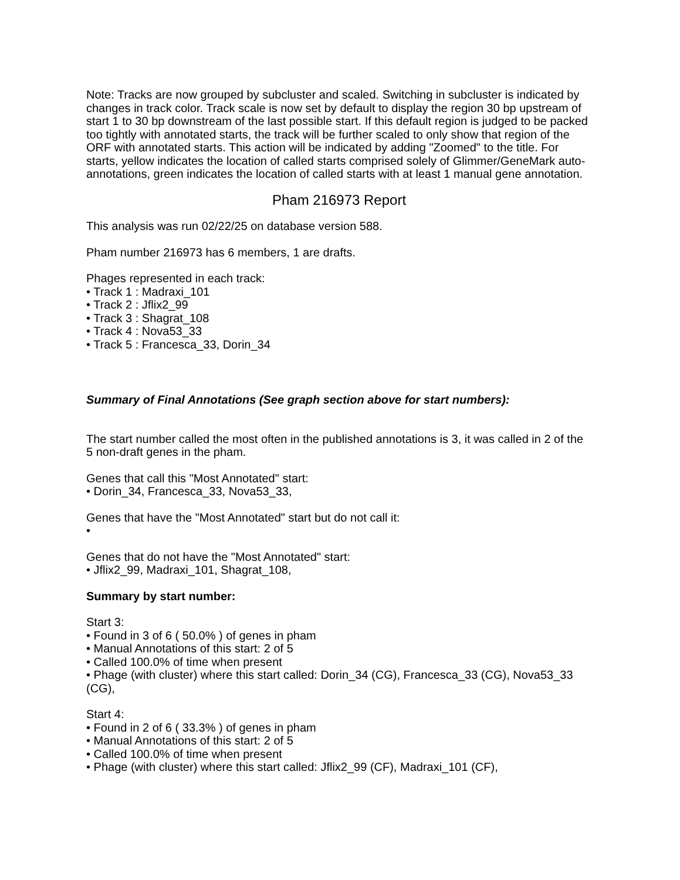Note: Tracks are now grouped by subcluster and scaled. Switching in subcluster is indicated by changes in track color. Track scale is now set by default to display the region 30 bp upstream of start 1 to 30 bp downstream of the last possible start. If this default region is judged to be packed too tightly with annotated starts, the track will be further scaled to only show that region of the ORF with annotated starts. This action will be indicated by adding "Zoomed" to the title. For starts, yellow indicates the location of called starts comprised solely of Glimmer/GeneMark auto-annotations, green indicates the location of called starts with at least 1 manual gene annotation.
Pham 216973 Report
This analysis was run 02/22/25 on database version 588.
Pham number 216973 has 6 members, 1 are drafts.
Phages represented in each track:
• Track 1 : Madraxi_101
• Track 2 : Jflix2_99
• Track 3 : Shagrat_108
• Track 4 : Nova53_33
• Track 5 : Francesca_33, Dorin_34
Summary of Final Annotations (See graph section above for start numbers):
The start number called the most often in the published annotations is 3, it was called in 2 of the 5 non-draft genes in the pham.
Genes that call this "Most Annotated" start:
• Dorin_34, Francesca_33, Nova53_33,
Genes that have the "Most Annotated" start but do not call it:
•
Genes that do not have the "Most Annotated" start:
• Jflix2_99, Madraxi_101, Shagrat_108,
Summary by start number:
Start 3:
• Found in 3 of 6 ( 50.0% ) of genes in pham
• Manual Annotations of this start: 2 of 5
• Called 100.0% of time when present
• Phage (with cluster) where this start called: Dorin_34 (CG), Francesca_33 (CG), Nova53_33 (CG),
Start 4:
• Found in 2 of 6 ( 33.3% ) of genes in pham
• Manual Annotations of this start: 2 of 5
• Called 100.0% of time when present
• Phage (with cluster) where this start called: Jflix2_99 (CF), Madraxi_101 (CF),